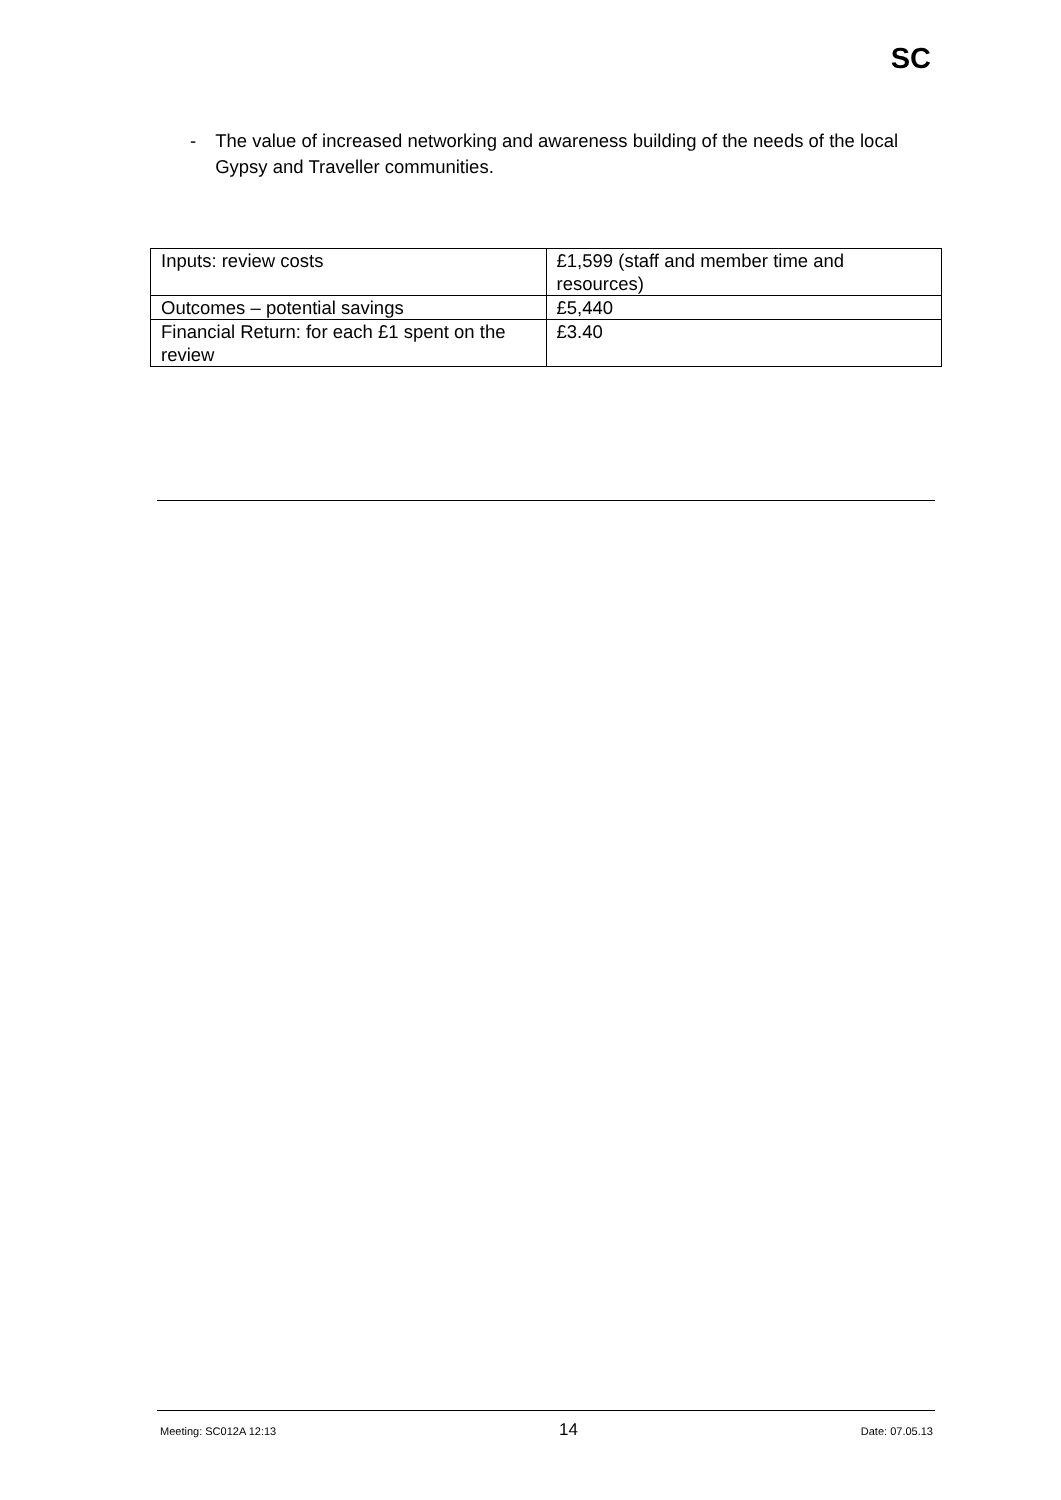SC
- The value of increased networking and awareness building of the needs of the local Gypsy and Traveller communities.
| Inputs: review costs | £1,599 (staff and member time and resources) |
| Outcomes – potential savings | £5,440 |
| Financial Return: for each £1 spent on the review | £3.40 |
Meeting: SC012A 12:13 14 Date: 07.05.13